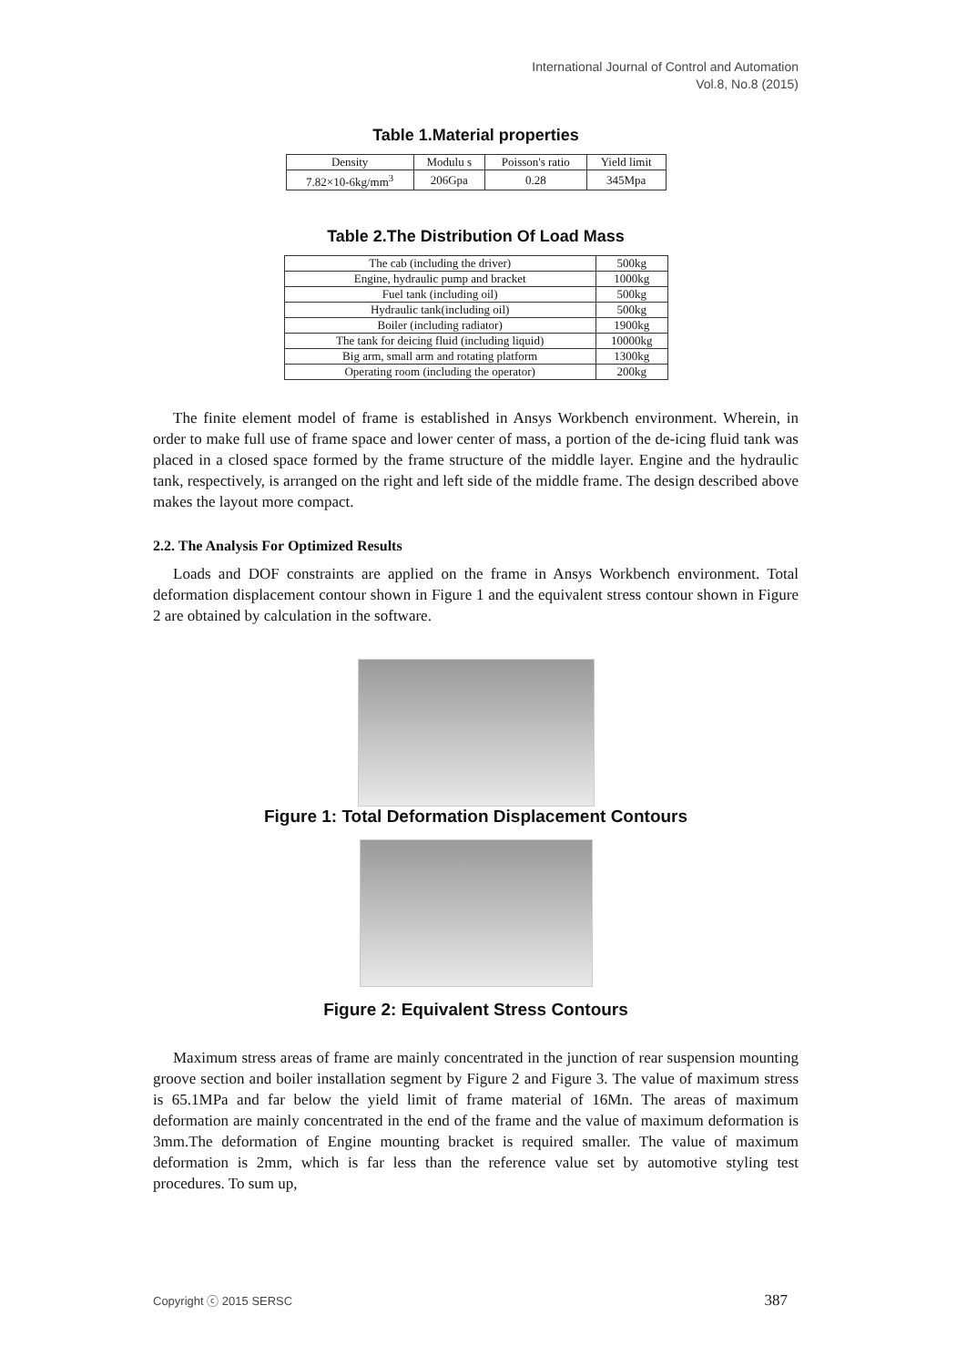International Journal of Control and Automation
Vol.8, No.8 (2015)
Table 1.Material properties
| Density | Modulu s | Poisson's ratio | Yield limit |
| 7.82×10-6kg/mm<sup>3</sup> | 206Gpa | 0.28 | 345Mpa |
Table 2.The Distribution Of Load Mass
| The cab (including the driver) | 500kg |
| Engine, hydraulic pump and bracket | 1000kg |
| Fuel tank (including oil) | 500kg |
| Hydraulic tank(including oil) | 500kg |
| Boiler (including radiator) | 1900kg |
| The tank for deicing fluid (including liquid) | 10000kg |
| Big arm, small arm and rotating platform | 1300kg |
| Operating room (including the operator) | 200kg |
The finite element model of frame is established in Ansys Workbench environment. Wherein, in order to make full use of frame space and lower center of mass, a portion of the de-icing fluid tank was placed in a closed space formed by the frame structure of the middle layer. Engine and the hydraulic tank, respectively, is arranged on the right and left side of the middle frame. The design described above makes the layout more compact.
2.2. The Analysis For Optimized Results
Loads and DOF constraints are applied on the frame in Ansys Workbench environment. Total deformation displacement contour shown in Figure 1 and the equivalent stress contour shown in Figure 2 are obtained by calculation in the software.
Figure 1: Total Deformation Displacement Contours
Figure 2: Equivalent Stress Contours
Maximum stress areas of frame are mainly concentrated in the junction of rear suspension mounting groove section and boiler installation segment by Figure 2 and Figure 3. The value of maximum stress is 65.1MPa and far below the yield limit of frame material of 16Mn. The areas of maximum deformation are mainly concentrated in the end of the frame and the value of maximum deformation is 3mm.The deformation of Engine mounting bracket is required smaller. The value of maximum deformation is 2mm, which is far less than the reference value set by automotive styling test procedures. To sum up,
Copyright ⓒ 2015 SERSC 387